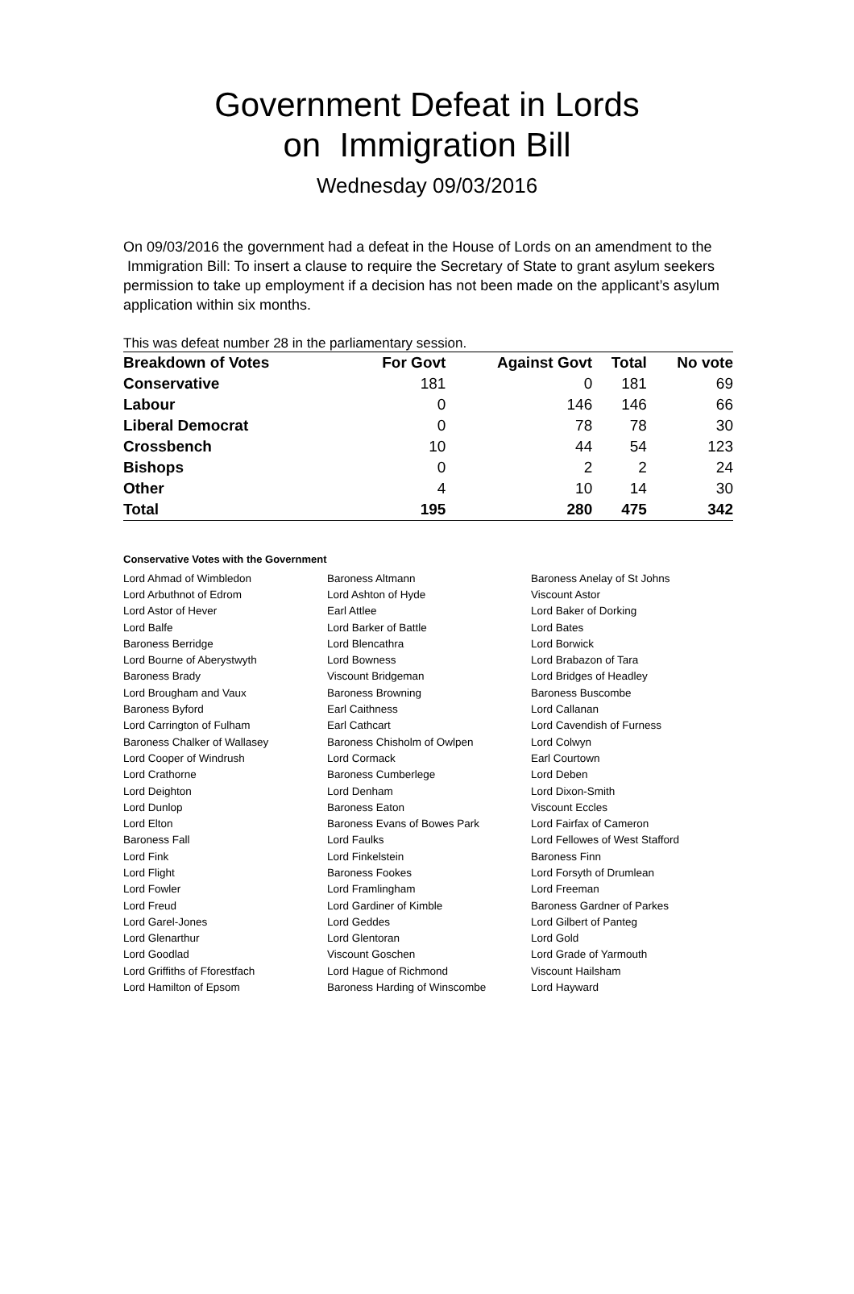Government Defeat in Lords
on Immigration Bill
Wednesday 09/03/2016
On 09/03/2016 the government had a defeat in the House of Lords on an amendment to the Immigration Bill: To insert a clause to require the Secretary of State to grant asylum seekers permission to take up employment if a decision has not been made on the applicant’s asylum application within six months.
This was defeat number 28 in the parliamentary session.
| Breakdown of Votes | For Govt | Against Govt | Total | No vote |
| --- | --- | --- | --- | --- |
| Conservative | 181 | 0 | 181 | 69 |
| Labour | 0 | 146 | 146 | 66 |
| Liberal Democrat | 0 | 78 | 78 | 30 |
| Crossbench | 10 | 44 | 54 | 123 |
| Bishops | 0 | 2 | 2 | 24 |
| Other | 4 | 10 | 14 | 30 |
| Total | 195 | 280 | 475 | 342 |
Conservative Votes with the Government
| Lord Ahmad of Wimbledon | Baroness Altmann | Baroness Anelay of St Johns |
| Lord Arbuthnot of Edrom | Lord Ashton of Hyde | Viscount Astor |
| Lord Astor of Hever | Earl Attlee | Lord Baker of Dorking |
| Lord Balfe | Lord Barker of Battle | Lord Bates |
| Baroness Berridge | Lord Blencathra | Lord Borwick |
| Lord Bourne of Aberystwyth | Lord Bowness | Lord Brabazon of Tara |
| Baroness Brady | Viscount Bridgeman | Lord Bridges of Headley |
| Lord Brougham and Vaux | Baroness Browning | Baroness Buscombe |
| Baroness Byford | Earl Caithness | Lord Callanan |
| Lord Carrington of Fulham | Earl Cathcart | Lord Cavendish of Furness |
| Baroness Chalker of Wallasey | Baroness Chisholm of Owlpen | Lord Colwyn |
| Lord Cooper of Windrush | Lord Cormack | Earl Courtown |
| Lord Crathorne | Baroness Cumberlege | Lord Deben |
| Lord Deighton | Lord Denham | Lord Dixon-Smith |
| Lord Dunlop | Baroness Eaton | Viscount Eccles |
| Lord Elton | Baroness Evans of Bowes Park | Lord Fairfax of Cameron |
| Baroness Fall | Lord Faulks | Lord Fellowes of West Stafford |
| Lord Fink | Lord Finkelstein | Baroness Finn |
| Lord Flight | Baroness Fookes | Lord Forsyth of Drumlean |
| Lord Fowler | Lord Framlingham | Lord Freeman |
| Lord Freud | Lord Gardiner of Kimble | Baroness Gardner of Parkes |
| Lord Garel-Jones | Lord Geddes | Lord Gilbert of Panteg |
| Lord Glenarthur | Lord Glentoran | Lord Gold |
| Lord Goodlad | Viscount Goschen | Lord Grade of Yarmouth |
| Lord Griffiths of Fforestfach | Lord Hague of Richmond | Viscount Hailsham |
| Lord Hamilton of Epsom | Baroness Harding of Winscombe | Lord Hayward |